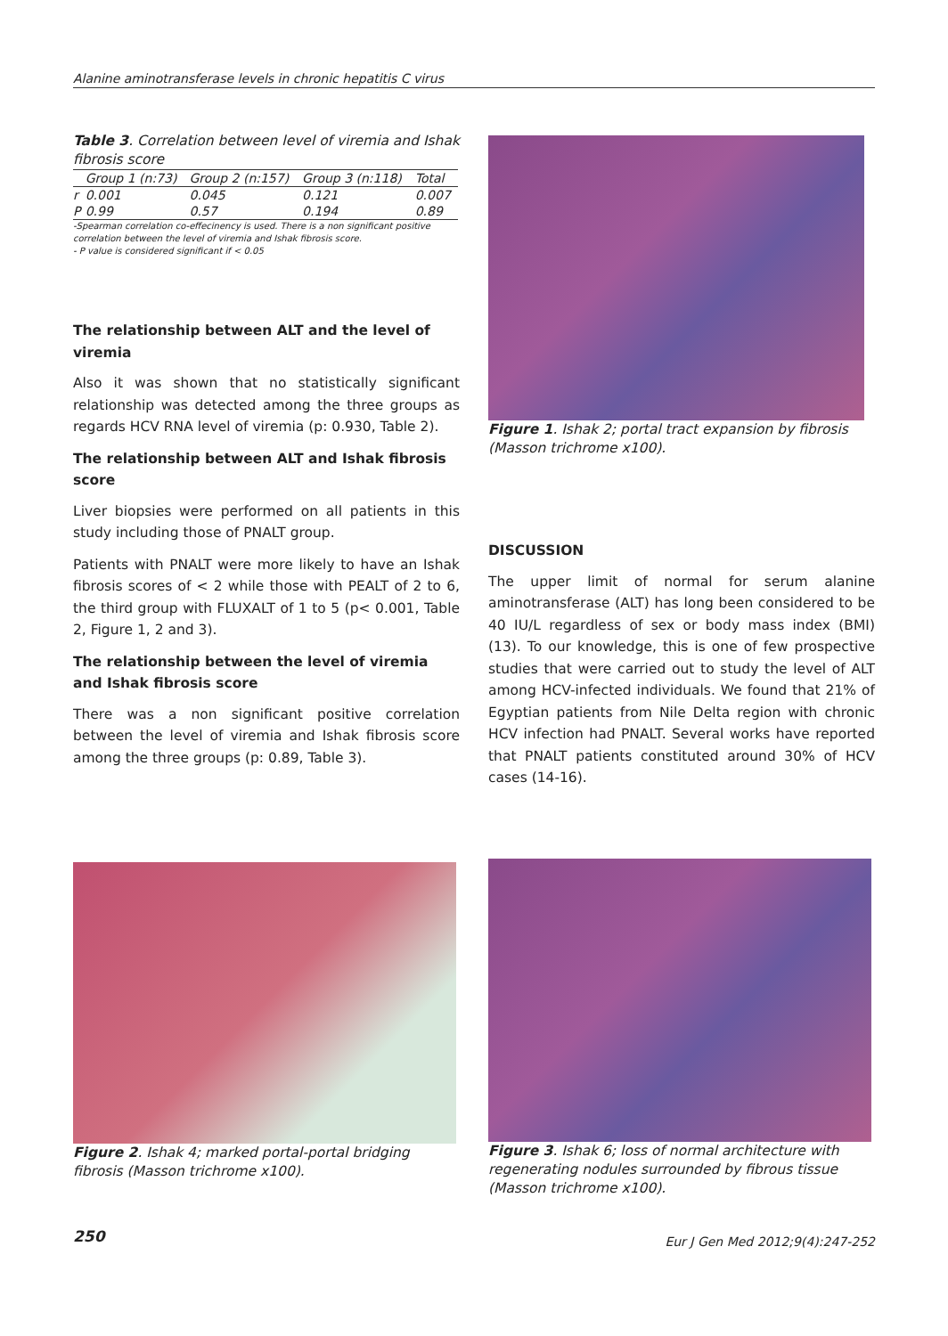Alanine aminotransferase levels in chronic hepatitis C virus
Table 3. Correlation between level of viremia and Ishak fibrosis score
| | Group 1 (n:73) | Group 2 (n:157) | Group 3 (n:118) | Total |
| --- | --- | --- | --- | --- |
| r | 0.001 | 0.045 | 0.121 | 0.007 |
| P | 0.99 | 0.57 | 0.194 | 0.89 |
-Spearman correlation co-effecinency is used. There is a non significant positive correlation between the level of viremia and Ishak fibrosis score.
- P value is considered significant if < 0.05
The relationship between ALT and the level of viremia
Also it was shown that no statistically significant relationship was detected among the three groups as regards HCV RNA level of viremia (p: 0.930, Table 2).
The relationship between ALT and Ishak fibrosis score
Liver biopsies were performed on all patients in this study including those of PNALT group.
Patients with PNALT were more likely to have an Ishak fibrosis scores of < 2 while those with PEALT of 2 to 6, the third group with FLUXALT of 1 to 5 (p< 0.001, Table 2, Figure 1, 2 and 3).
The relationship between the level of viremia and Ishak fibrosis score
There was a non significant positive correlation between the level of viremia and Ishak fibrosis score among the three groups (p: 0.89, Table 3).
Figure 1. Ishak 2; portal tract expansion by fibrosis (Masson trichrome x100).
DISCUSSION
The upper limit of normal for serum alanine aminotransferase (ALT) has long been considered to be 40 IU/L regardless of sex or body mass index (BMI) (13). To our knowledge, this is one of few prospective studies that were carried out to study the level of ALT among HCV-infected individuals. We found that 21% of Egyptian patients from Nile Delta region with chronic HCV infection had PNALT. Several works have reported that PNALT patients constituted around 30% of HCV cases (14-16).
Figure 2. Ishak 4; marked portal-portal bridging fibrosis (Masson trichrome x100).
Figure 3. Ishak 6; loss of normal architecture with regenerating nodules surrounded by fibrous tissue (Masson trichrome x100).
250
Eur J Gen Med 2012;9(4):247-252